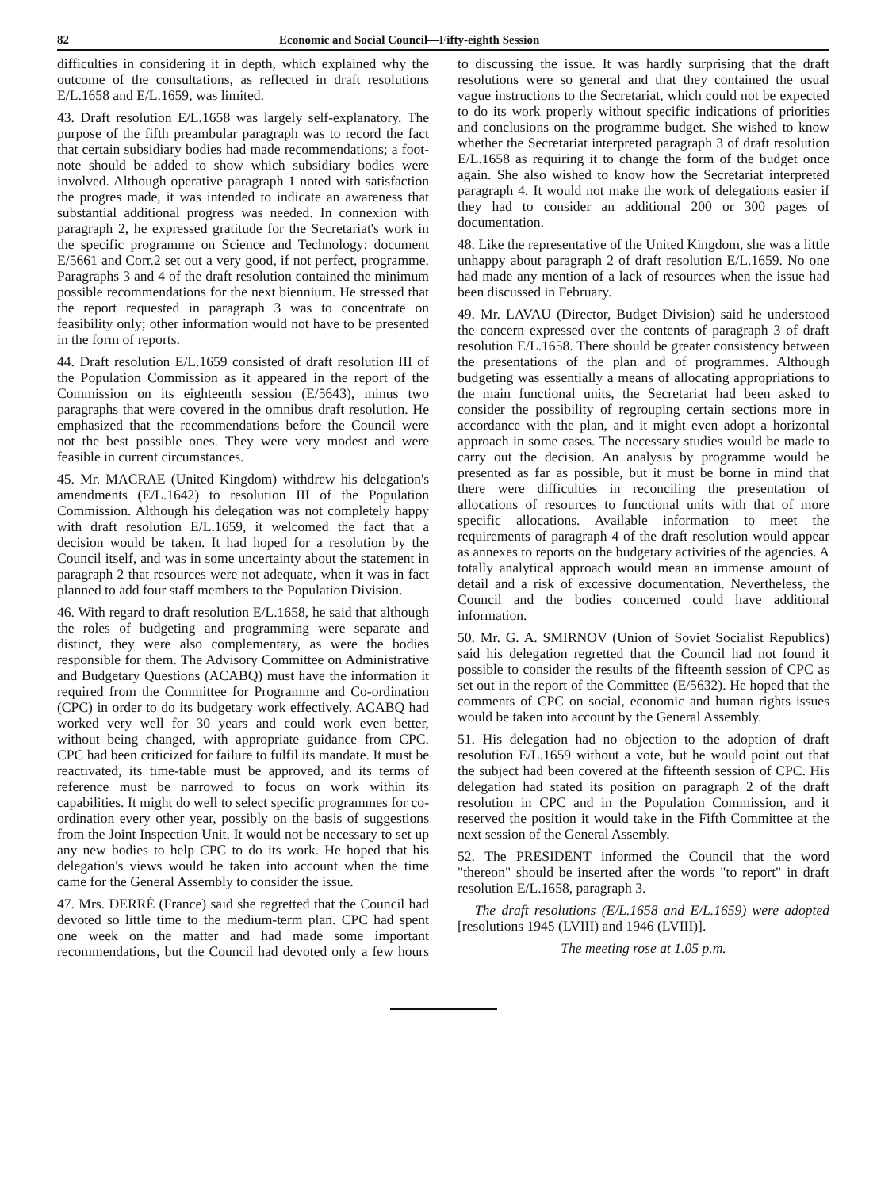82 Economic and Social Council—Fifty-eighth Session
difficulties in considering it in depth, which explained why the outcome of the consultations, as reflected in draft resolutions E/L.1658 and E/L.1659, was limited.
43. Draft resolution E/L.1658 was largely self-explanatory. The purpose of the fifth preambular paragraph was to record the fact that certain subsidiary bodies had made recommendations; a foot-note should be added to show which subsidiary bodies were involved. Although operative paragraph 1 noted with satisfaction the progres made, it was intended to indicate an awareness that substantial additional progress was needed. In connexion with paragraph 2, he expressed gratitude for the Secretariat's work in the specific programme on Science and Technology: document E/5661 and Corr.2 set out a very good, if not perfect, programme. Paragraphs 3 and 4 of the draft resolution contained the minimum possible recommendations for the next biennium. He stressed that the report requested in paragraph 3 was to concentrate on feasibility only; other information would not have to be presented in the form of reports.
44. Draft resolution E/L.1659 consisted of draft resolution III of the Population Commission as it appeared in the report of the Commission on its eighteenth session (E/5643), minus two paragraphs that were covered in the omnibus draft resolution. He emphasized that the recommendations before the Council were not the best possible ones. They were very modest and were feasible in current circumstances.
45. Mr. MACRAE (United Kingdom) withdrew his delegation's amendments (E/L.1642) to resolution III of the Population Commission. Although his delegation was not completely happy with draft resolution E/L.1659, it welcomed the fact that a decision would be taken. It had hoped for a resolution by the Council itself, and was in some uncertainty about the statement in paragraph 2 that resources were not adequate, when it was in fact planned to add four staff members to the Population Division.
46. With regard to draft resolution E/L.1658, he said that although the roles of budgeting and programming were separate and distinct, they were also complementary, as were the bodies responsible for them. The Advisory Committee on Administrative and Budgetary Questions (ACABQ) must have the information it required from the Committee for Programme and Co-ordination (CPC) in order to do its budgetary work effectively. ACABQ had worked very well for 30 years and could work even better, without being changed, with appropriate guidance from CPC. CPC had been criticized for failure to fulfil its mandate. It must be reactivated, its time-table must be approved, and its terms of reference must be narrowed to focus on work within its capabilities. It might do well to select specific programmes for co-ordination every other year, possibly on the basis of suggestions from the Joint Inspection Unit. It would not be necessary to set up any new bodies to help CPC to do its work. He hoped that his delegation's views would be taken into account when the time came for the General Assembly to consider the issue.
47. Mrs. DERRÉ (France) said she regretted that the Council had devoted so little time to the medium-term plan. CPC had spent one week on the matter and had made some important recommendations, but the Council had devoted only a few hours to discussing the issue. It was hardly surprising that the draft resolutions were so general and that they contained the usual vague instructions to the Secretariat, which could not be expected to do its work properly without specific indications of priorities and conclusions on the programme budget. She wished to know whether the Secretariat interpreted paragraph 3 of draft resolution E/L.1658 as requiring it to change the form of the budget once again. She also wished to know how the Secretariat interpreted paragraph 4. It would not make the work of delegations easier if they had to consider an additional 200 or 300 pages of documentation.
48. Like the representative of the United Kingdom, she was a little unhappy about paragraph 2 of draft resolution E/L.1659. No one had made any mention of a lack of resources when the issue had been discussed in February.
49. Mr. LAVAU (Director, Budget Division) said he understood the concern expressed over the contents of paragraph 3 of draft resolution E/L.1658. There should be greater consistency between the presentations of the plan and of programmes. Although budgeting was essentially a means of allocating appropriations to the main functional units, the Secretariat had been asked to consider the possibility of regrouping certain sections more in accordance with the plan, and it might even adopt a horizontal approach in some cases. The necessary studies would be made to carry out the decision. An analysis by programme would be presented as far as possible, but it must be borne in mind that there were difficulties in reconciling the presentation of allocations of resources to functional units with that of more specific allocations. Available information to meet the requirements of paragraph 4 of the draft resolution would appear as annexes to reports on the budgetary activities of the agencies. A totally analytical approach would mean an immense amount of detail and a risk of excessive documentation. Nevertheless, the Council and the bodies concerned could have additional information.
50. Mr. G. A. SMIRNOV (Union of Soviet Socialist Republics) said his delegation regretted that the Council had not found it possible to consider the results of the fifteenth session of CPC as set out in the report of the Committee (E/5632). He hoped that the comments of CPC on social, economic and human rights issues would be taken into account by the General Assembly.
51. His delegation had no objection to the adoption of draft resolution E/L.1659 without a vote, but he would point out that the subject had been covered at the fifteenth session of CPC. His delegation had stated its position on paragraph 2 of the draft resolution in CPC and in the Population Commission, and it reserved the position it would take in the Fifth Committee at the next session of the General Assembly.
52. The PRESIDENT informed the Council that the word "thereon" should be inserted after the words "to report" in draft resolution E/L.1658, paragraph 3.
The draft resolutions (E/L.1658 and E/L.1659) were adopted [resolutions 1945 (LVIII) and 1946 (LVIII)].
The meeting rose at 1.05 p.m.